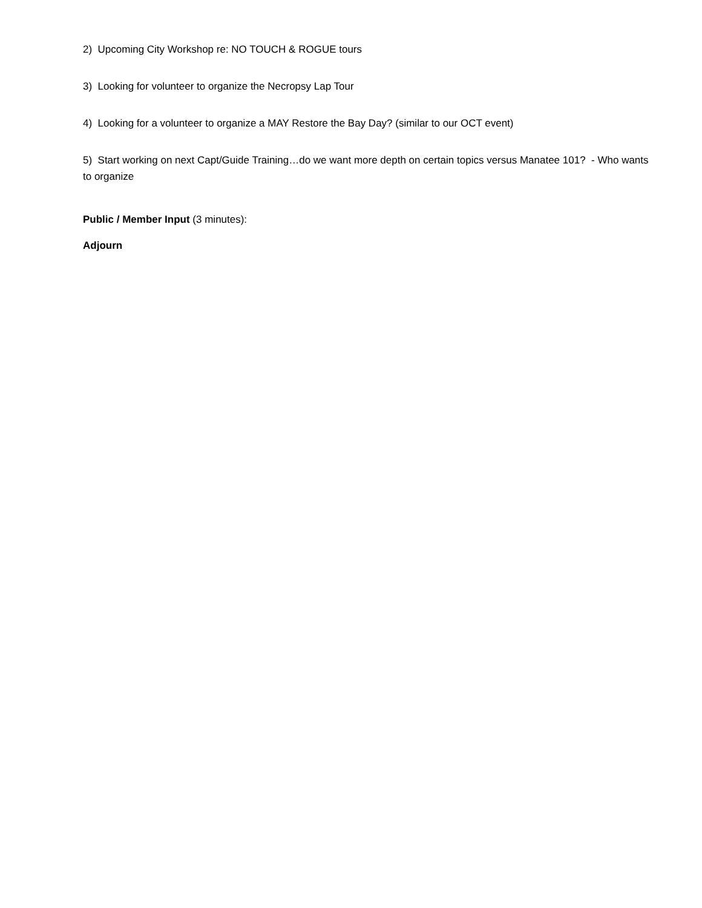2) Upcoming City Workshop re: NO TOUCH & ROGUE tours
3) Looking for volunteer to organize the Necropsy Lap Tour
4) Looking for a volunteer to organize a MAY Restore the Bay Day? (similar to our OCT event)
5) Start working on next Capt/Guide Training…do we want more depth on certain topics versus Manatee 101? - Who wants to organize
Public / Member Input (3 minutes):
Adjourn